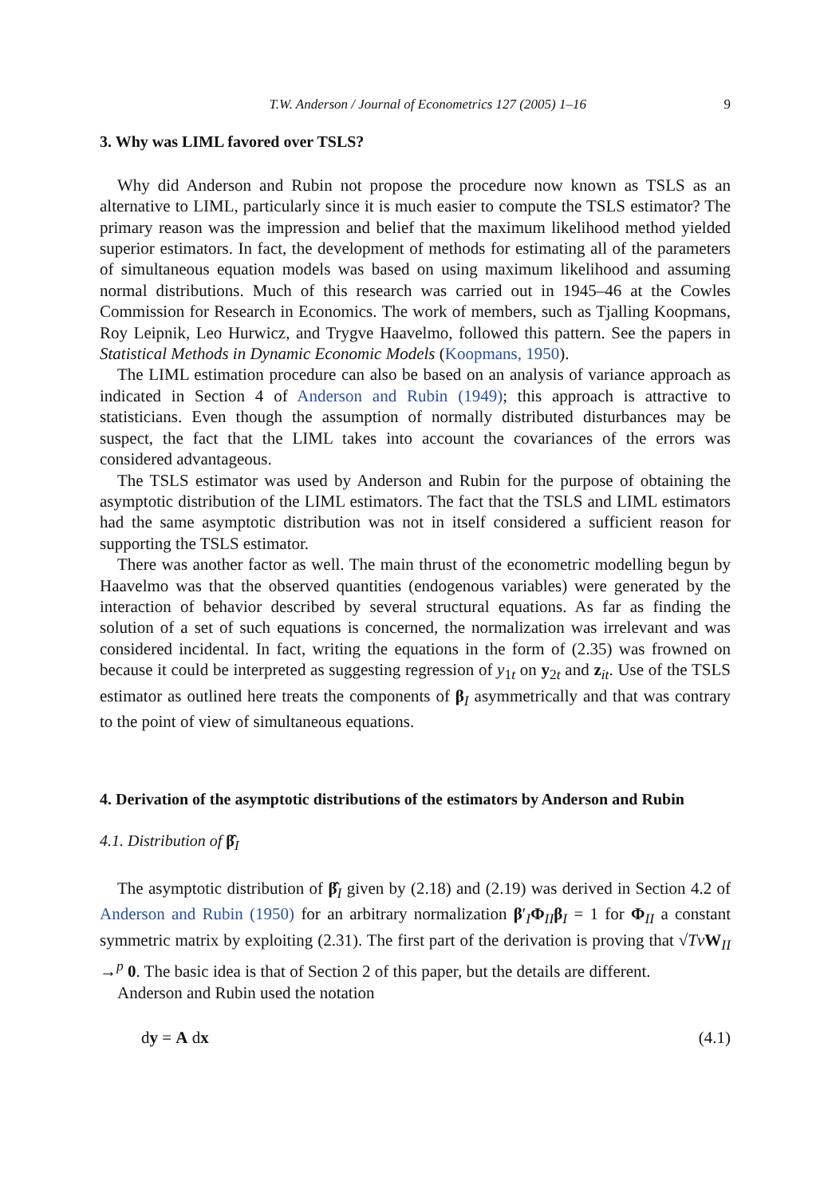T.W. Anderson / Journal of Econometrics 127 (2005) 1–16 9
3. Why was LIML favored over TSLS?
Why did Anderson and Rubin not propose the procedure now known as TSLS as an alternative to LIML, particularly since it is much easier to compute the TSLS estimator? The primary reason was the impression and belief that the maximum likelihood method yielded superior estimators. In fact, the development of methods for estimating all of the parameters of simultaneous equation models was based on using maximum likelihood and assuming normal distributions. Much of this research was carried out in 1945–46 at the Cowles Commission for Research in Economics. The work of members, such as Tjalling Koopmans, Roy Leipnik, Leo Hurwicz, and Trygve Haavelmo, followed this pattern. See the papers in Statistical Methods in Dynamic Economic Models (Koopmans, 1950).
The LIML estimation procedure can also be based on an analysis of variance approach as indicated in Section 4 of Anderson and Rubin (1949); this approach is attractive to statisticians. Even though the assumption of normally distributed disturbances may be suspect, the fact that the LIML takes into account the covariances of the errors was considered advantageous.
The TSLS estimator was used by Anderson and Rubin for the purpose of obtaining the asymptotic distribution of the LIML estimators. The fact that the TSLS and LIML estimators had the same asymptotic distribution was not in itself considered a sufficient reason for supporting the TSLS estimator.
There was another factor as well. The main thrust of the econometric modelling begun by Haavelmo was that the observed quantities (endogenous variables) were generated by the interaction of behavior described by several structural equations. As far as finding the solution of a set of such equations is concerned, the normalization was irrelevant and was considered incidental. In fact, writing the equations in the form of (2.35) was frowned on because it could be interpreted as suggesting regression of y<sub>1t</sub> on y<sub>2t</sub> and z<sub>it</sub>. Use of the TSLS estimator as outlined here treats the components of β<sub>I</sub> asymmetrically and that was contrary to the point of view of simultaneous equations.
4. Derivation of the asymptotic distributions of the estimators by Anderson and Rubin
4.1. Distribution of β̂<sub>I</sub>
The asymptotic distribution of β̂<sub>I</sub> given by (2.18) and (2.19) was derived in Section 4.2 of Anderson and Rubin (1950) for an arbitrary normalization β′<sub>I</sub>Φ<sub>II</sub>β<sub>I</sub> = 1 for Φ<sub>II</sub> a constant symmetric matrix by exploiting (2.31). The first part of the derivation is proving that √TvW<sub>II</sub> →<sup>p</sup> 0. The basic idea is that of Section 2 of this paper, but the details are different.
Anderson and Rubin used the notation
dy = A dx (4.1)